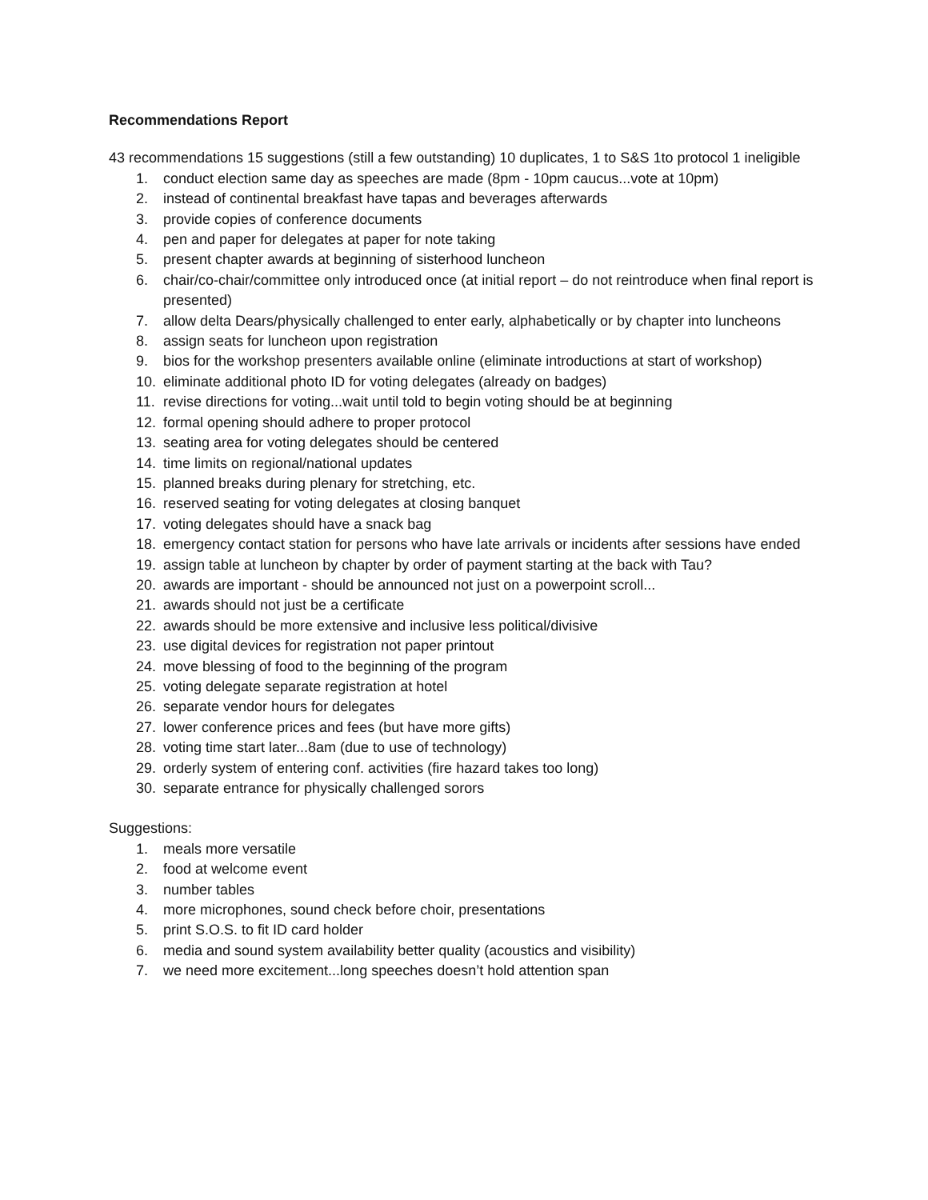Recommendations Report
43 recommendations 15 suggestions (still a few outstanding) 10 duplicates, 1 to S&S 1to protocol 1 ineligible
1. conduct election same day as speeches are made (8pm - 10pm caucus...vote at 10pm)
2. instead of continental breakfast have tapas and beverages afterwards
3. provide copies of conference documents
4. pen and paper for delegates at paper for note taking
5. present chapter awards at beginning of sisterhood luncheon
6. chair/co-chair/committee only introduced once (at initial report – do not reintroduce when final report is presented)
7. allow delta Dears/physically challenged to enter early, alphabetically or by chapter into luncheons
8. assign seats for luncheon upon registration
9. bios for the workshop presenters available online (eliminate introductions at start of workshop)
10. eliminate additional photo ID for voting delegates (already on badges)
11. revise directions for voting...wait until told to begin voting should be at beginning
12. formal opening should adhere to proper protocol
13. seating area for voting delegates should be centered
14. time limits on regional/national updates
15. planned breaks during plenary for stretching, etc.
16. reserved seating for voting delegates at closing banquet
17. voting delegates should have a snack bag
18. emergency contact station for persons who have late arrivals or incidents after sessions have ended
19. assign table at luncheon by chapter by order of payment starting at the back with Tau?
20. awards are important - should be announced not just on a powerpoint scroll...
21. awards should not just be a certificate
22. awards should be more extensive and inclusive less political/divisive
23. use digital devices for registration not paper printout
24. move blessing of food to the beginning of the program
25. voting delegate separate registration at hotel
26. separate vendor hours for delegates
27. lower conference prices and fees (but have more gifts)
28. voting time start later...8am (due to use of technology)
29. orderly system of entering conf. activities (fire hazard takes too long)
30. separate entrance for physically challenged sorors
Suggestions:
1. meals more versatile
2. food at welcome event
3. number tables
4. more microphones, sound check before choir, presentations
5. print S.O.S. to fit ID card holder
6. media and sound system availability better quality (acoustics and visibility)
7. we need more excitement...long speeches doesn’t hold attention span